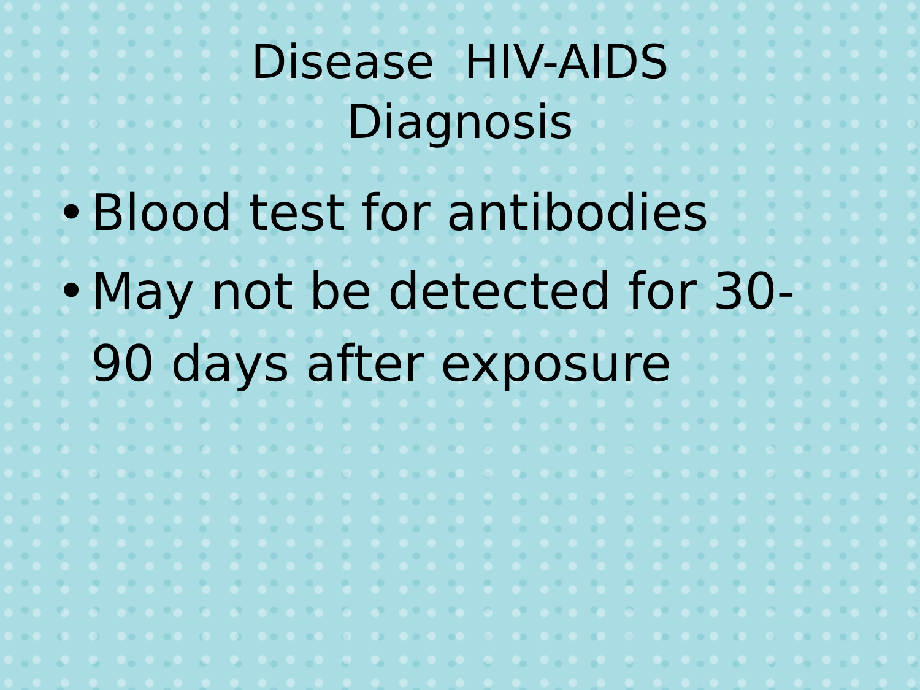Disease HIV-AIDS
Diagnosis
• Blood test for antibodies
• May not be detected for 30-90 days after exposure